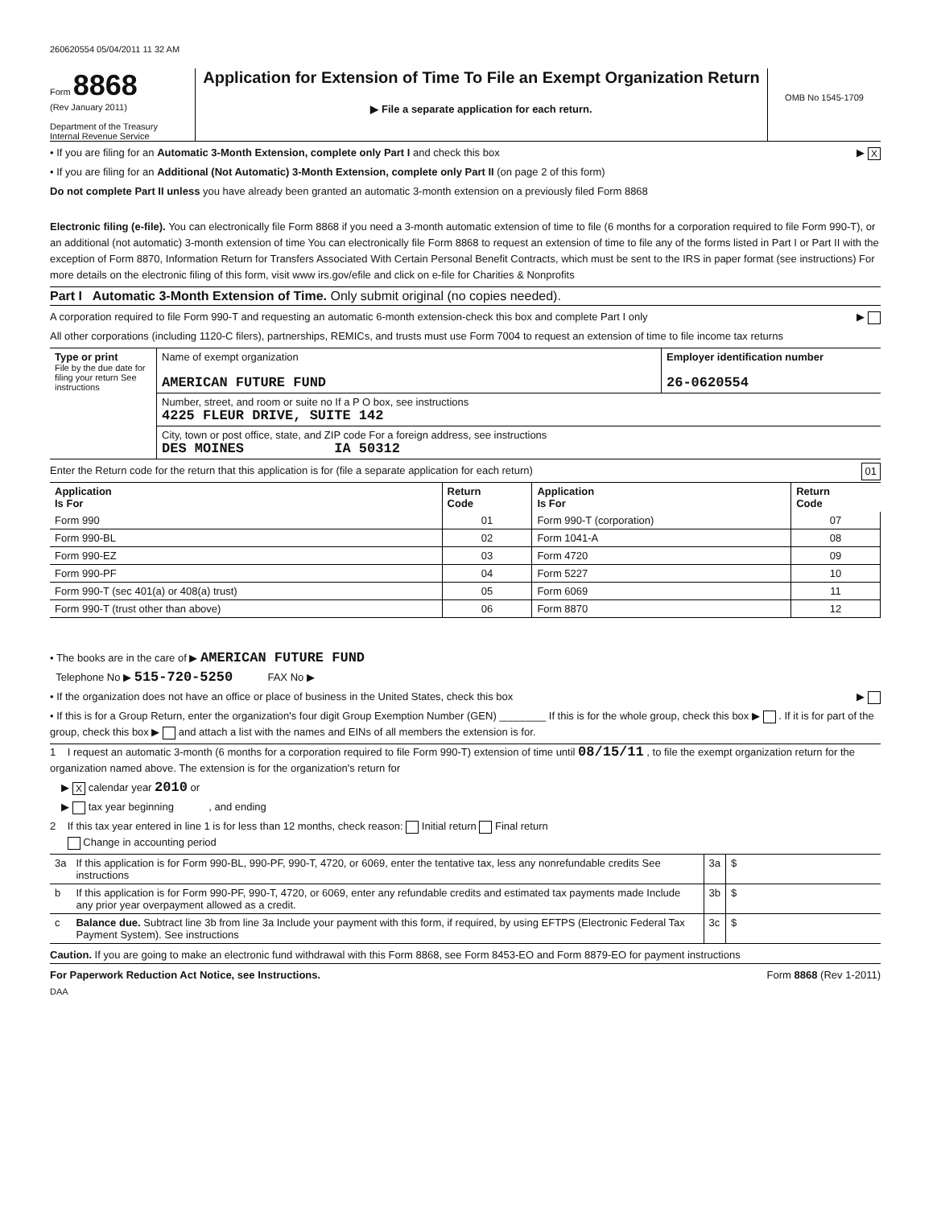260620554 05/04/2011 11 32 AM
Form 8868
(Rev January 2011)
Department of the Treasury
Internal Revenue Service
Application for Extension of Time To File an Exempt Organization Return
▶ File a separate application for each return.
OMB No 1545-1709
• If you are filing for an Automatic 3-Month Extension, complete only Part I and check this box ▶ X
• If you are filing for an Additional (Not Automatic) 3-Month Extension, complete only Part II (on page 2 of this form)
Do not complete Part II unless you have already been granted an automatic 3-month extension on a previously filed Form 8868
Electronic filing (e-file). You can electronically file Form 8868 if you need a 3-month automatic extension of time to file (6 months for a corporation required to file Form 990-T), or an additional (not automatic) 3-month extension of time You can electronically file Form 8868 to request an extension of time to file any of the forms listed in Part I or Part II with the exception of Form 8870, Information Return for Transfers Associated With Certain Personal Benefit Contracts, which must be sent to the IRS in paper format (see instructions) For more details on the electronic filing of this form, visit www irs.gov/efile and click on e-file for Charities & Nonprofits
Part I Automatic 3-Month Extension of Time. Only submit original (no copies needed).
A corporation required to file Form 990-T and requesting an automatic 6-month extension-check this box and complete Part I only ▶
All other corporations (including 1120-C filers), partnerships, REMICs, and trusts must use Form 7004 to request an extension of time to file income tax returns
| Type or print File by the due date for filing your return See instructions | Name of exempt organization AMERICAN FUTURE FUND | Employer identification number 26-0620554 |
| | Number, street, and room or suite no If a P O box, see instructions 4225 FLEUR DRIVE, SUITE 142 | |
| | City, town or post office, state, and ZIP code For a foreign address, see instructions DES MOINES IA 50312 | |
Enter the Return code for the return that this application is for (file a separate application for each return) 01
| Application Is For | Return Code | Application Is For | Return Code |
| --- | --- | --- | --- |
| Form 990 | 01 | Form 990-T (corporation) | 07 |
| Form 990-BL | 02 | Form 1041-A | 08 |
| Form 990-EZ | 03 | Form 4720 | 09 |
| Form 990-PF | 04 | Form 5227 | 10 |
| Form 990-T (sec 401(a) or 408(a) trust) | 05 | Form 6069 | 11 |
| Form 990-T (trust other than above) | 06 | Form 8870 | 12 |
• The books are in the care of ▶ AMERICAN FUTURE FUND
Telephone No ▶ 515-720-5250 FAX No ▶
• If the organization does not have an office or place of business in the United States, check this box ▶
• If this is for a Group Return, enter the organization's four digit Group Exemption Number (GEN) ________ If this is for the whole group, check this box ▶ . If it is for part of the group, check this box ▶ and attach a list with the names and EINs of all members the extension is for.
1 I request an automatic 3-month (6 months for a corporation required to file Form 990-T) extension of time until 08/15/11 , to file the exempt organization return for the organization named above. The extension is for the organization's return for
▶ X calendar year 2010 or
▶ tax year beginning , and ending
2 If this tax year entered in line 1 is for less than 12 months, check reason: Initial return Final return
Change in accounting period
| 3a | If this application is for Form 990-BL, 990-PF, 990-T, 4720, or 6069, enter the tentative tax, less any nonrefundable credits See instructions | 3a | $ |
| b | If this application is for Form 990-PF, 990-T, 4720, or 6069, enter any refundable credits and estimated tax payments made Include any prior year overpayment allowed as a credit. | 3b | $ |
| c | Balance due. Subtract line 3b from line 3a Include your payment with this form, if required, by using EFTPS (Electronic Federal Tax Payment System). See instructions | 3c | $ |
Caution. If you are going to make an electronic fund withdrawal with this Form 8868, see Form 8453-EO and Form 8879-EO for payment instructions
For Paperwork Reduction Act Notice, see Instructions. Form 8868 (Rev 1-2011)
DAA